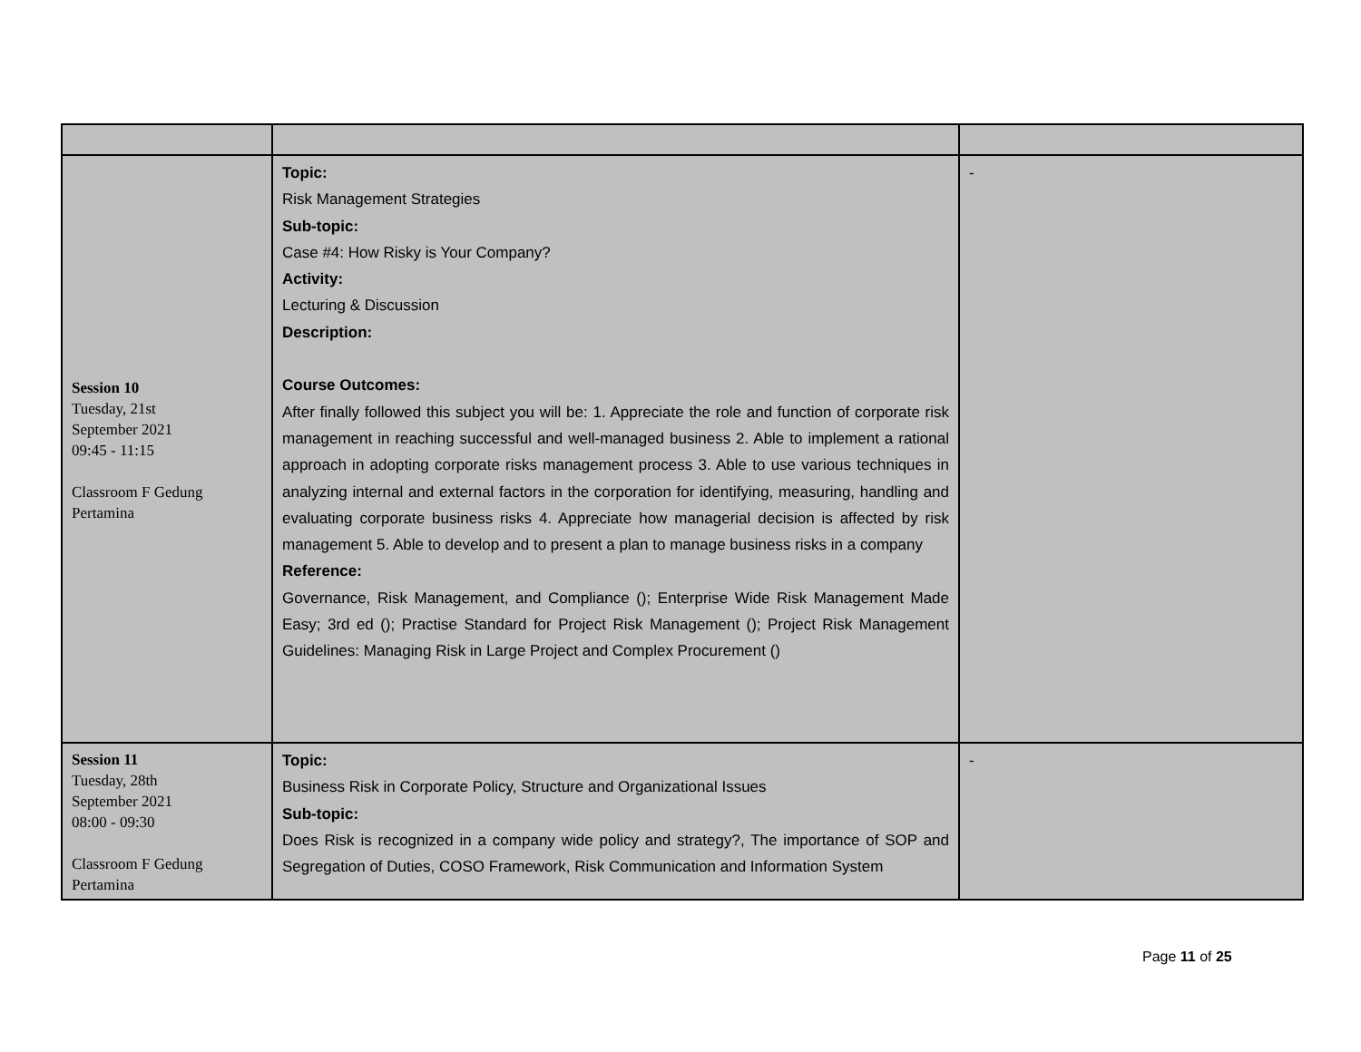| Session 10 Tuesday, 21st September 2021 09:45 - 11:15 Classroom F Gedung Pertamina | Topic: Risk Management Strategies Sub-topic: Case #4: How Risky is Your Company? Activity: Lecturing & Discussion Description: Course Outcomes: After finally followed this subject you will be: 1. Appreciate the role and function of corporate risk management in reaching successful and well-managed business 2. Able to implement a rational approach in adopting corporate risks management process 3. Able to use various techniques in analyzing internal and external factors in the corporation for identifying, measuring, handling and evaluating corporate business risks 4. Appreciate how managerial decision is affected by risk management 5. Able to develop and to present a plan to manage business risks in a company Reference: Governance, Risk Management, and Compliance (); Enterprise Wide Risk Management Made Easy; 3rd ed (); Practise Standard for Project Risk Management (); Project Risk Management Guidelines: Managing Risk in Large Project and Complex Procurement () | - |
| Session 11 Tuesday, 28th September 2021 08:00 - 09:30 Classroom F Gedung Pertamina | Topic: Business Risk in Corporate Policy, Structure and Organizational Issues Sub-topic: Does Risk is recognized in a company wide policy and strategy?, The importance of SOP and Segregation of Duties, COSO Framework, Risk Communication and Information System | - |
Page 11 of 25